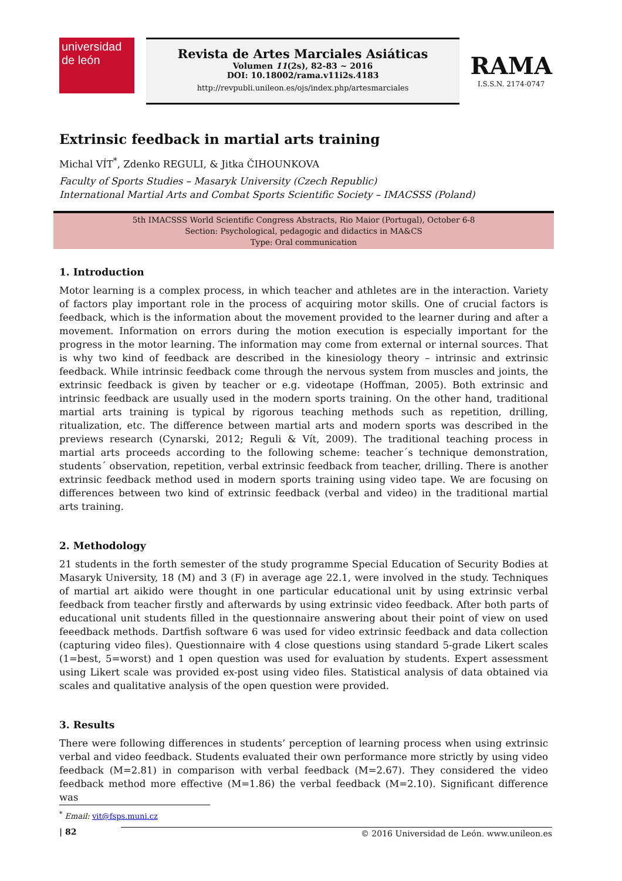universidad
de león
Revista de Artes Marciales Asiáticas
Volumen 11(2s), 82-83 ~ 2016
DOI: 10.18002/rama.v11i2s.4183
http://revpubli.unileon.es/ojs/index.php/artesmarciales
RAMA
I.S.S.N. 2174-0747
Extrinsic feedback in martial arts training
Michal VÍT<sup>*</sup>, Zdenko REGULI, & Jitka ČIHOUNKOVA
Faculty of Sports Studies – Masaryk University (Czech Republic)
International Martial Arts and Combat Sports Scientific Society – IMACSSS (Poland)
5th IMACSSS World Scientific Congress Abstracts, Rio Maior (Portugal), October 6-8
Section: Psychological, pedagogic and didactics in MA&CS
Type: Oral communication
1. Introduction
Motor learning is a complex process, in which teacher and athletes are in the interaction. Variety of factors play important role in the process of acquiring motor skills. One of crucial factors is feedback, which is the information about the movement provided to the learner during and after a movement. Information on errors during the motion execution is especially important for the progress in the motor learning. The information may come from external or internal sources. That is why two kind of feedback are described in the kinesiology theory – intrinsic and extrinsic feedback. While intrinsic feedback come through the nervous system from muscles and joints, the extrinsic feedback is given by teacher or e.g. videotape (Hoffman, 2005). Both extrinsic and intrinsic feedback are usually used in the modern sports training. On the other hand, traditional martial arts training is typical by rigorous teaching methods such as repetition, drilling, ritualization, etc. The difference between martial arts and modern sports was described in the previews research (Cynarski, 2012; Reguli & Vít, 2009). The traditional teaching process in martial arts proceeds according to the following scheme: teacher´s technique demonstration, students´ observation, repetition, verbal extrinsic feedback from teacher, drilling. There is another extrinsic feedback method used in modern sports training using video tape. We are focusing on differences between two kind of extrinsic feedback (verbal and video) in the traditional martial arts training.
2. Methodology
21 students in the forth semester of the study programme Special Education of Security Bodies at Masaryk University, 18 (M) and 3 (F) in average age 22.1, were involved in the study. Techniques of martial art aikido were thought in one particular educational unit by using extrinsic verbal feedback from teacher firstly and afterwards by using extrinsic video feedback. After both parts of educational unit students filled in the questionnaire answering about their point of view on used feeedback methods. Dartfish software 6 was used for video extrinsic feedback and data collection (capturing video files). Questionnaire with 4 close questions using standard 5-grade Likert scales (1=best, 5=worst) and 1 open question was used for evaluation by students. Expert assessment using Likert scale was provided ex-post using video files. Statistical analysis of data obtained via scales and qualitative analysis of the open question were provided.
3. Results
There were following differences in students’ perception of learning process when using extrinsic verbal and video feedback. Students evaluated their own performance more strictly by using video feedback (M=2.81) in comparison with verbal feedback (M=2.67). They considered the video feedback method more effective (M=1.86) the verbal feedback (M=2.10). Significant difference was
<sup>*</sup> Email: vit@fsps.muni.cz
| 82 © 2016 Universidad de León. www.unileon.es